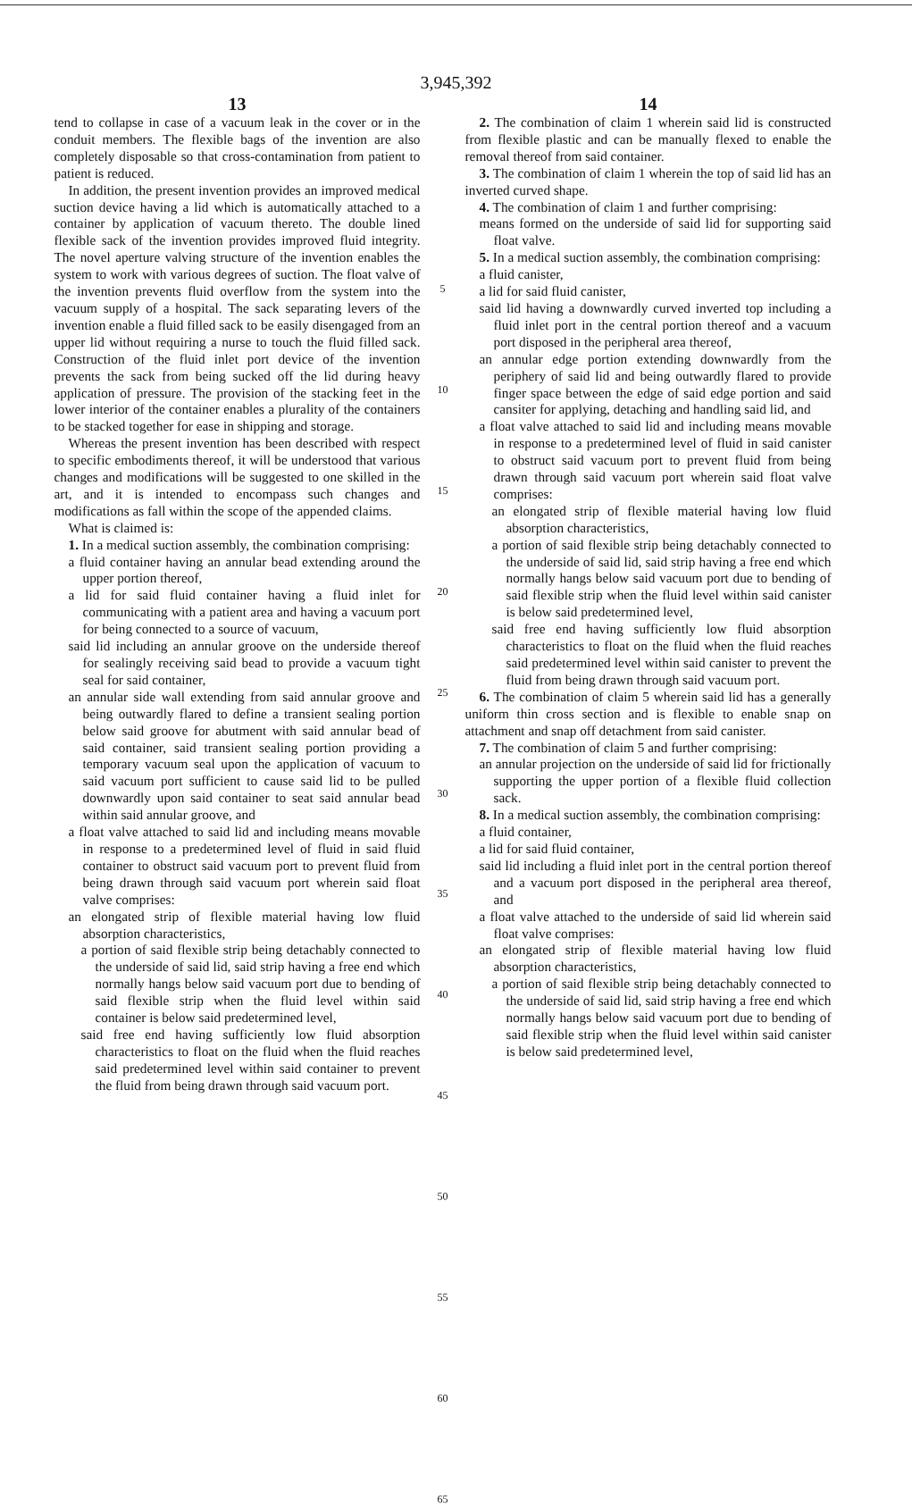3,945,392
13
tend to collapse in case of a vacuum leak in the cover or in the conduit members. The flexible bags of the invention are also completely disposable so that cross-contamination from patient to patient is reduced.
In addition, the present invention provides an improved medical suction device having a lid which is automatically attached to a container by application of vacuum thereto. The double lined flexible sack of the invention provides improved fluid integrity. The novel aperture valving structure of the invention enables the system to work with various degrees of suction. The float valve of the invention prevents fluid overflow from the system into the vacuum supply of a hospital. The sack separating levers of the invention enable a fluid filled sack to be easily disengaged from an upper lid without requiring a nurse to touch the fluid filled sack. Construction of the fluid inlet port device of the invention prevents the sack from being sucked off the lid during heavy application of pressure. The provision of the stacking feet in the lower interior of the container enables a plurality of the containers to be stacked together for ease in shipping and storage.
Whereas the present invention has been described with respect to specific embodiments thereof, it will be understood that various changes and modifications will be suggested to one skilled in the art, and it is intended to encompass such changes and modifications as fall within the scope of the appended claims.
What is claimed is:
1. In a medical suction assembly, the combination comprising:
a fluid container having an annular bead extending around the upper portion thereof,
a lid for said fluid container having a fluid inlet for communicating with a patient area and having a vacuum port for being connected to a source of vacuum,
said lid including an annular groove on the underside thereof for sealingly receiving said bead to provide a vacuum tight seal for said container,
an annular side wall extending from said annular groove and being outwardly flared to define a transient sealing portion below said groove for abutment with said annular bead of said container, said transient sealing portion providing a temporary vacuum seal upon the application of vacuum to said vacuum port sufficient to cause said lid to be pulled downwardly upon said container to seat said annular bead within said annular groove, and
a float valve attached to said lid and including means movable in response to a predetermined level of fluid in said fluid container to obstruct said vacuum port to prevent fluid from being drawn through said vacuum port wherein said float valve comprises:
an elongated strip of flexible material having low fluid absorption characteristics,
a portion of said flexible strip being detachably connected to the underside of said lid, said strip having a free end which normally hangs below said vacuum port due to bending of said flexible strip when the fluid level within said container is below said predetermined level,
said free end having sufficiently low fluid absorption characteristics to float on the fluid when the fluid reaches said predetermined level within said container to prevent the fluid from being drawn through said vacuum port.
5
10
15
20
25
30
35
40
45
50
55
60
65
14
2. The combination of claim 1 wherein said lid is constructed from flexible plastic and can be manually flexed to enable the removal thereof from said container.
3. The combination of claim 1 wherein the top of said lid has an inverted curved shape.
4. The combination of claim 1 and further comprising:
means formed on the underside of said lid for supporting said float valve.
5. In a medical suction assembly, the combination comprising:
a fluid canister,
a lid for said fluid canister,
said lid having a downwardly curved inverted top including a fluid inlet port in the central portion thereof and a vacuum port disposed in the peripheral area thereof,
an annular edge portion extending downwardly from the periphery of said lid and being outwardly flared to provide finger space between the edge of said edge portion and said cansiter for applying, detaching and handling said lid, and
a float valve attached to said lid and including means movable in response to a predetermined level of fluid in said canister to obstruct said vacuum port to prevent fluid from being drawn through said vacuum port wherein said float valve comprises:
an elongated strip of flexible material having low fluid absorption characteristics,
a portion of said flexible strip being detachably connected to the underside of said lid, said strip having a free end which normally hangs below said vacuum port due to bending of said flexible strip when the fluid level within said canister is below said predetermined level,
said free end having sufficiently low fluid absorption characteristics to float on the fluid when the fluid reaches said predetermined level within said canister to prevent the fluid from being drawn through said vacuum port.
6. The combination of claim 5 wherein said lid has a generally uniform thin cross section and is flexible to enable snap on attachment and snap off detachment from said canister.
7. The combination of claim 5 and further comprising:
an annular projection on the underside of said lid for frictionally supporting the upper portion of a flexible fluid collection sack.
8. In a medical suction assembly, the combination comprising:
a fluid container,
a lid for said fluid container,
said lid including a fluid inlet port in the central portion thereof and a vacuum port disposed in the peripheral area thereof, and
a float valve attached to the underside of said lid wherein said float valve comprises:
an elongated strip of flexible material having low fluid absorption characteristics,
a portion of said flexible strip being detachably connected to the underside of said lid, said strip having a free end which normally hangs below said vacuum port due to bending of said flexible strip when the fluid level within said canister is below said predetermined level,